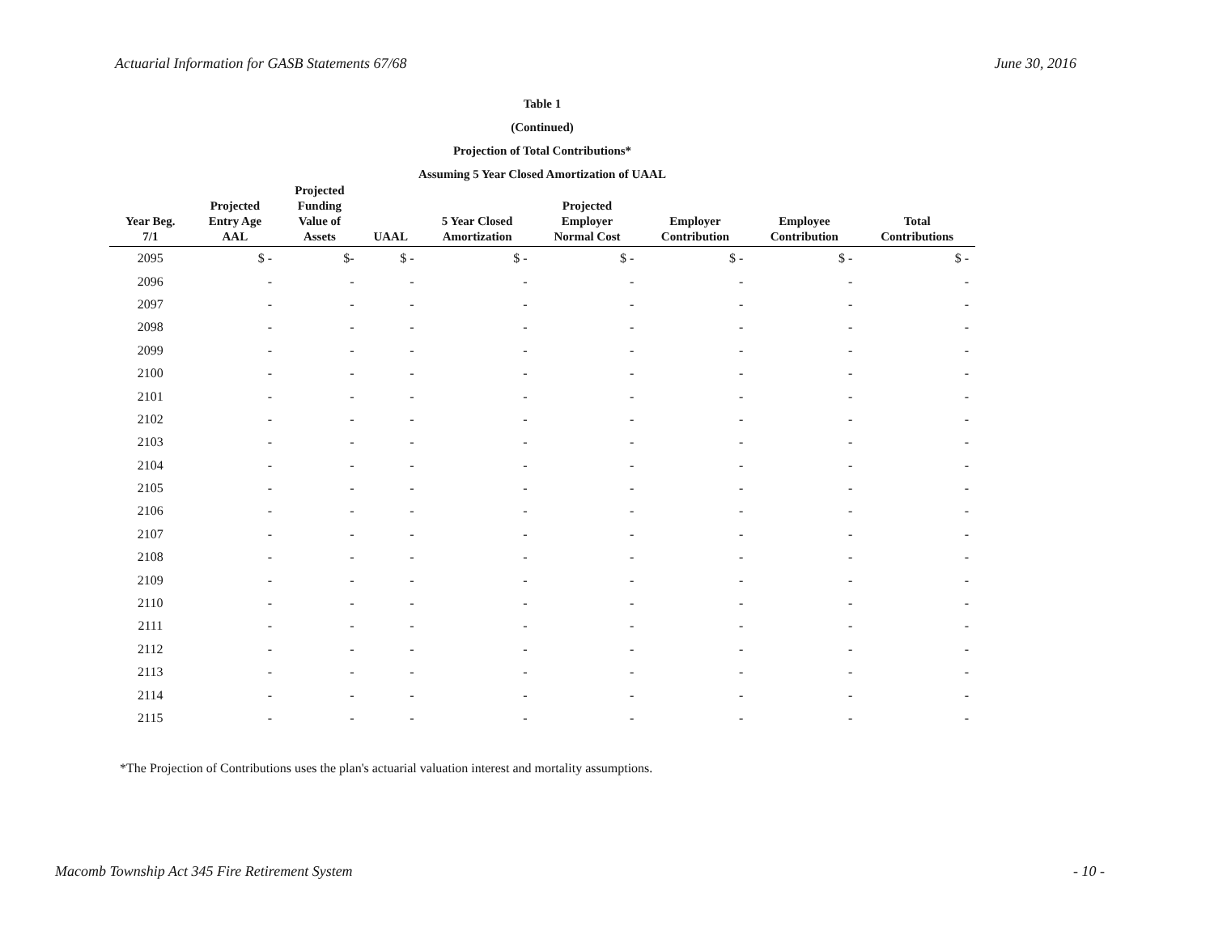Actuarial Information for GASB Statements 67/68 June 30, 2016
Table 1
(Continued)
Projection of Total Contributions*
Assuming 5 Year Closed Amortization of UAAL
| Year Beg. 7/1 | Projected Entry Age AAL | Projected Funding Value of Assets | UAAL | 5 Year Closed Amortization | Projected Employer Normal Cost | Employer Contribution | Employee Contribution | Total Contributions |
| --- | --- | --- | --- | --- | --- | --- | --- | --- |
| 2095 | $ - | $- | $ - | $ - | $ - | $ - | $ - | $ - |
| 2096 | - | - | - | - | - | - | - | - |
| 2097 | - | - | - | - | - | - | - | - |
| 2098 | - | - | - | - | - | - | - | - |
| 2099 | - | - | - | - | - | - | - | - |
| 2100 | - | - | - | - | - | - | - | - |
| 2101 | - | - | - | - | - | - | - | - |
| 2102 | - | - | - | - | - | - | - | - |
| 2103 | - | - | - | - | - | - | - | - |
| 2104 | - | - | - | - | - | - | - | - |
| 2105 | - | - | - | - | - | - | - | - |
| 2106 | - | - | - | - | - | - | - | - |
| 2107 | - | - | - | - | - | - | - | - |
| 2108 | - | - | - | - | - | - | - | - |
| 2109 | - | - | - | - | - | - | - | - |
| 2110 | - | - | - | - | - | - | - | - |
| 2111 | - | - | - | - | - | - | - | - |
| 2112 | - | - | - | - | - | - | - | - |
| 2113 | - | - | - | - | - | - | - | - |
| 2114 | - | - | - | - | - | - | - | - |
| 2115 | - | - | - | - | - | - | - | - |
*The Projection of Contributions uses the plan's actuarial valuation interest and mortality assumptions.
Macomb Township Act 345 Fire Retirement System - 10 -